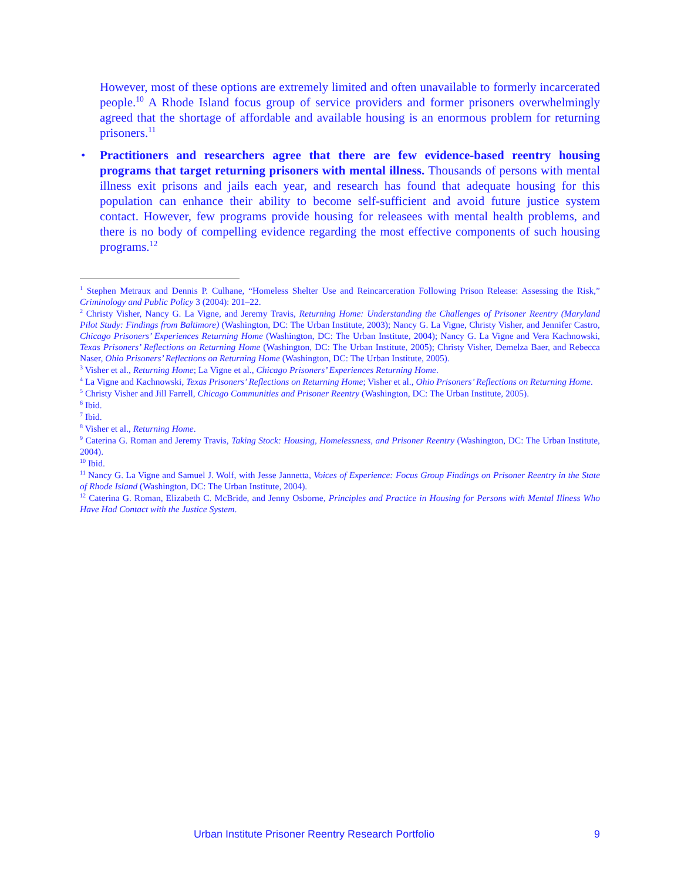However, most of these options are extremely limited and often unavailable to formerly incarcerated people.<sup>10</sup> A Rhode Island focus group of service providers and former prisoners overwhelmingly agreed that the shortage of affordable and available housing is an enormous problem for returning prisoners.<sup>11</sup>
• Practitioners and researchers agree that there are few evidence-based reentry housing programs that target returning prisoners with mental illness. Thousands of persons with mental illness exit prisons and jails each year, and research has found that adequate housing for this population can enhance their ability to become self-sufficient and avoid future justice system contact. However, few programs provide housing for releasees with mental health problems, and there is no body of compelling evidence regarding the most effective components of such housing programs.<sup>12</sup>
<sup>1</sup> Stephen Metraux and Dennis P. Culhane, “Homeless Shelter Use and Reincarceration Following Prison Release: Assessing the Risk,” Criminology and Public Policy 3 (2004): 201–22.
<sup>2</sup> Christy Visher, Nancy G. La Vigne, and Jeremy Travis, Returning Home: Understanding the Challenges of Prisoner Reentry (Maryland Pilot Study: Findings from Baltimore) (Washington, DC: The Urban Institute, 2003); Nancy G. La Vigne, Christy Visher, and Jennifer Castro, Chicago Prisoners’ Experiences Returning Home (Washington, DC: The Urban Institute, 2004); Nancy G. La Vigne and Vera Kachnowski, Texas Prisoners’ Reflections on Returning Home (Washington, DC: The Urban Institute, 2005); Christy Visher, Demelza Baer, and Rebecca Naser, Ohio Prisoners’ Reflections on Returning Home (Washington, DC: The Urban Institute, 2005).
<sup>3</sup> Visher et al., Returning Home; La Vigne et al., Chicago Prisoners’ Experiences Returning Home.
<sup>4</sup> La Vigne and Kachnowski, Texas Prisoners’ Reflections on Returning Home; Visher et al., Ohio Prisoners’ Reflections on Returning Home.
<sup>5</sup> Christy Visher and Jill Farrell, Chicago Communities and Prisoner Reentry (Washington, DC: The Urban Institute, 2005).
<sup>6</sup> Ibid.
<sup>7</sup> Ibid.
<sup>8</sup> Visher et al., Returning Home.
<sup>9</sup> Caterina G. Roman and Jeremy Travis, Taking Stock: Housing, Homelessness, and Prisoner Reentry (Washington, DC: The Urban Institute, 2004).
<sup>10</sup> Ibid.
<sup>11</sup> Nancy G. La Vigne and Samuel J. Wolf, with Jesse Jannetta, Voices of Experience: Focus Group Findings on Prisoner Reentry in the State of Rhode Island (Washington, DC: The Urban Institute, 2004).
<sup>12</sup> Caterina G. Roman, Elizabeth C. McBride, and Jenny Osborne, Principles and Practice in Housing for Persons with Mental Illness Who Have Had Contact with the Justice System.
Urban Institute Prisoner Reentry Research Portfolio 9